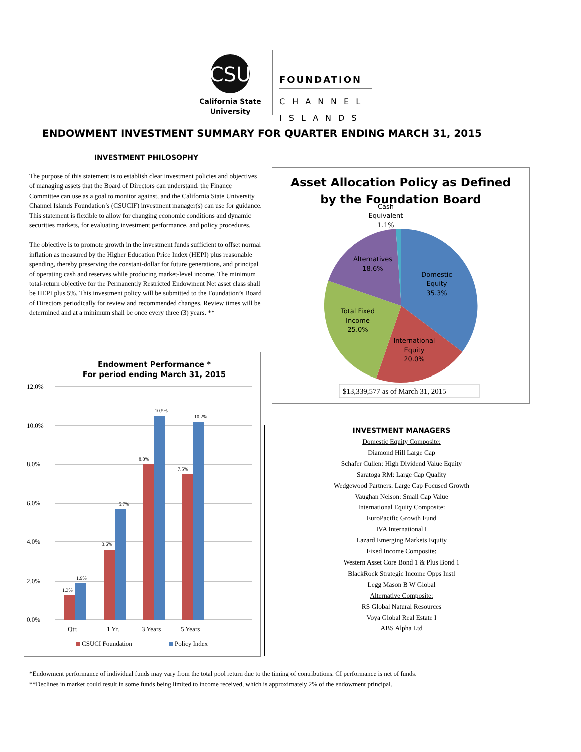CSU
California State University
FOUNDATION
CHANNEL
ISLANDS
ENDOWMENT INVESTMENT SUMMARY FOR QUARTER ENDING MARCH 31, 2015
INVESTMENT PHILOSOPHY
The purpose of this statement is to establish clear investment policies and objectives of managing assets that the Board of Directors can understand, the Finance Committee can use as a goal to monitor against, and the California State University Channel Islands Foundation’s (CSUCIF) investment manager(s) can use for guidance. This statement is flexible to allow for changing economic conditions and dynamic securities markets, for evaluating investment performance, and policy procedures.
The objective is to promote growth in the investment funds sufficient to offset normal inflation as measured by the Higher Education Price Index (HEPI) plus reasonable spending, thereby preserving the constant-dollar for future generations, and principal of operating cash and reserves while producing market-level income. The minimum total-return objective for the Permanently Restricted Endowment Net asset class shall be HEPI plus 5%. This investment policy will be submitted to the Foundation’s Board of Directors periodically for review and recommended changes. Review times will be determined and at a minimum shall be once every three (3) years. **
Endowment Performance *
For period ending March 31, 2015
12.0%
10.0%
8.0%
6.0%
4.0%
2.0%
0.0%
1.3%
1.9%
3.6%
5.7%
8.0%
10.5%
7.5%
10.2%
Qtr.
1 Yr.
3 Years
5 Years
CSUCI Foundation
Policy Index
Asset Allocation Policy as Defined
by the Foundation Board
Cash
Equivalent
1.1%
Domestic
Equity
35.3%
International
Equity
20.0%
Total Fixed
Income
25.0%
Alternatives
18.6%
$13,339,577 as of March 31, 2015
INVESTMENT MANAGERS
Domestic Equity Composite:
Diamond Hill Large Cap
Schafer Cullen: High Dividend Value Equity
Saratoga RM: Large Cap Quality
Wedgewood Partners: Large Cap Focused Growth
Vaughan Nelson: Small Cap Value
International Equity Composite:
EuroPacific Growth Fund
IVA International I
Lazard Emerging Markets Equity
Fixed Income Composite:
Western Asset Core Bond 1 & Plus Bond 1
BlackRock Strategic Income Opps Instl
Legg Mason B W Global
Alternative Composite:
RS Global Natural Resources
Voya Global Real Estate I
ABS Alpha Ltd
*Endowment performance of individual funds may vary from the total pool return due to the timing of contributions. CI performance is net of funds.
**Declines in market could result in some funds being limited to income received, which is approximately 2% of the endowment principal.